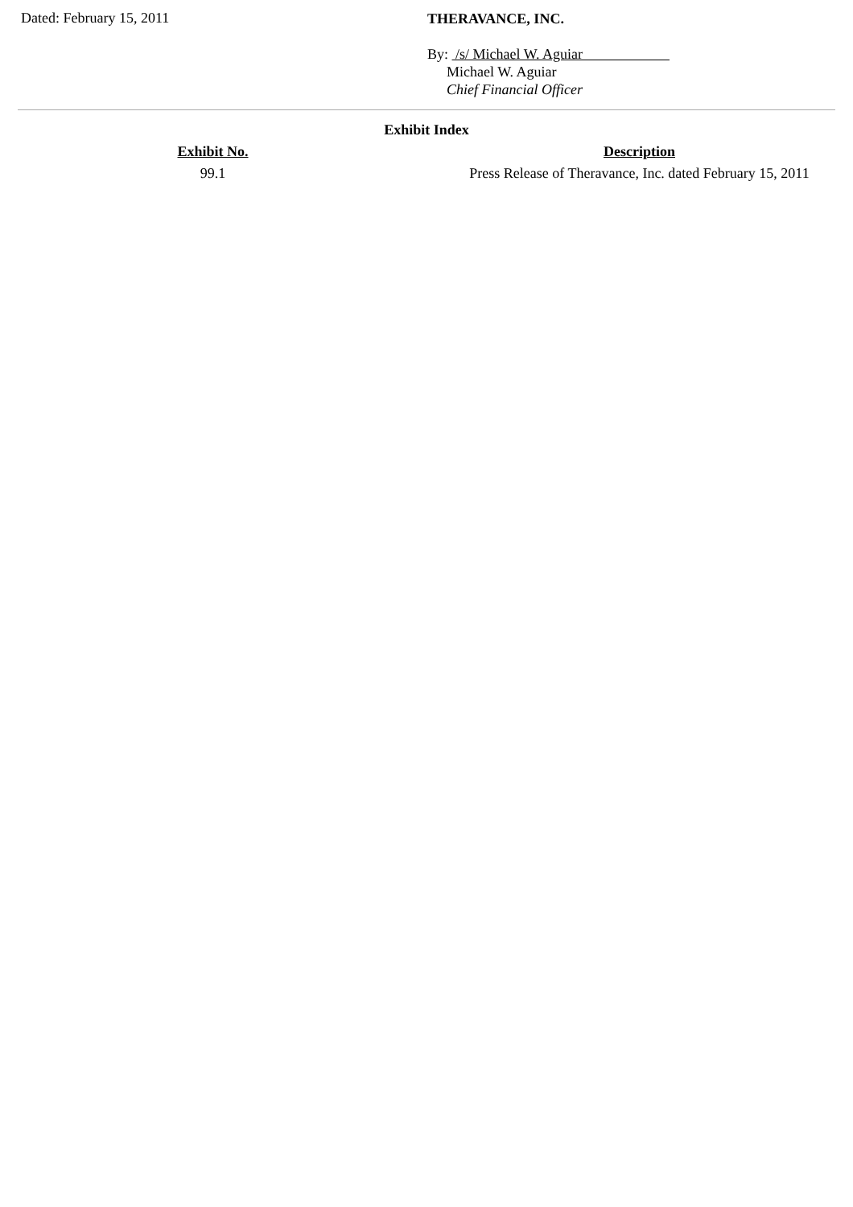Dated: February 15, 2011
THERAVANCE, INC.
By: /s/ Michael W. Aguiar
Michael W. Aguiar
Chief Financial Officer
Exhibit Index
| Exhibit No. | Description |
| --- | --- |
| 99.1 | Press Release of Theravance, Inc. dated February 15, 2011 |